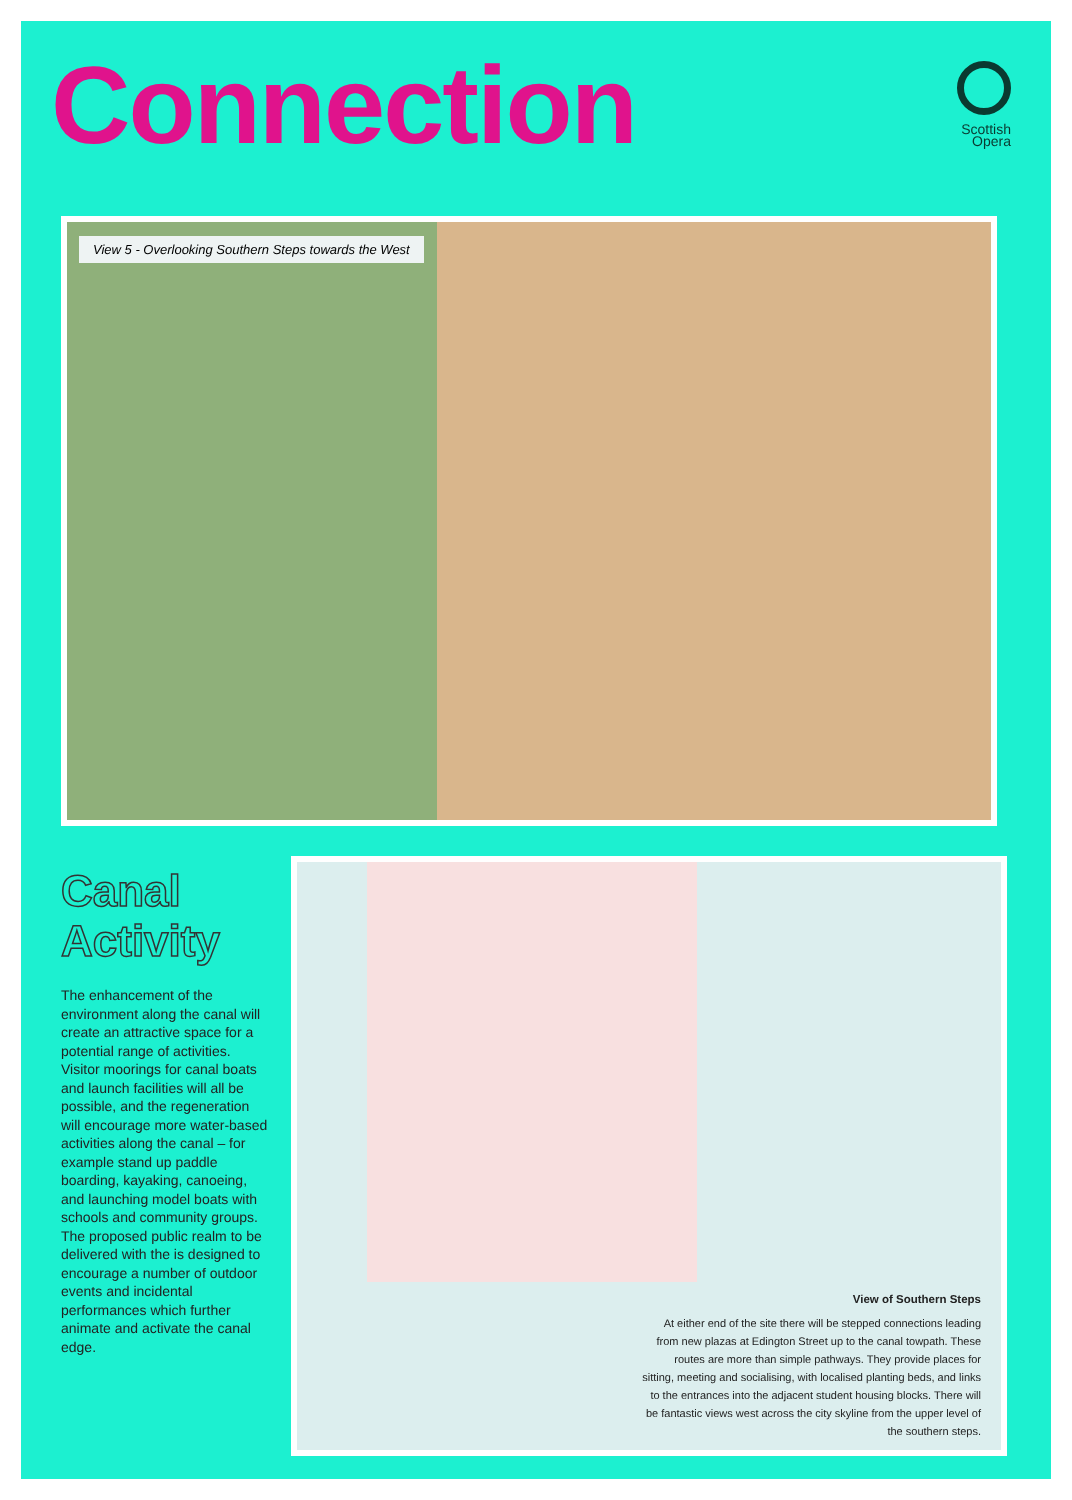Connection
Scottish
Opera
View 5 - Overlooking Southern Steps towards the West
Canal Activity
The enhancement of the environment along the canal will create an attractive space for a potential range of activities. Visitor moorings for canal boats and launch facilities will all be possible, and the regeneration will encourage more water-based activities along the canal – for example stand up paddle boarding, kayaking, canoeing, and launching model boats with schools and community groups. The proposed public realm to be delivered with the is designed to encourage a number of outdoor events and incidental performances which further animate and activate the canal edge.
View of Southern Steps
At either end of the site there will be stepped connections leading from new plazas at Edington Street up to the canal towpath. These routes are more than simple pathways. They provide places for sitting, meeting and socialising, with localised planting beds, and links to the entrances into the adjacent student housing blocks. There will be fantastic views west across the city skyline from the upper level of the southern steps.